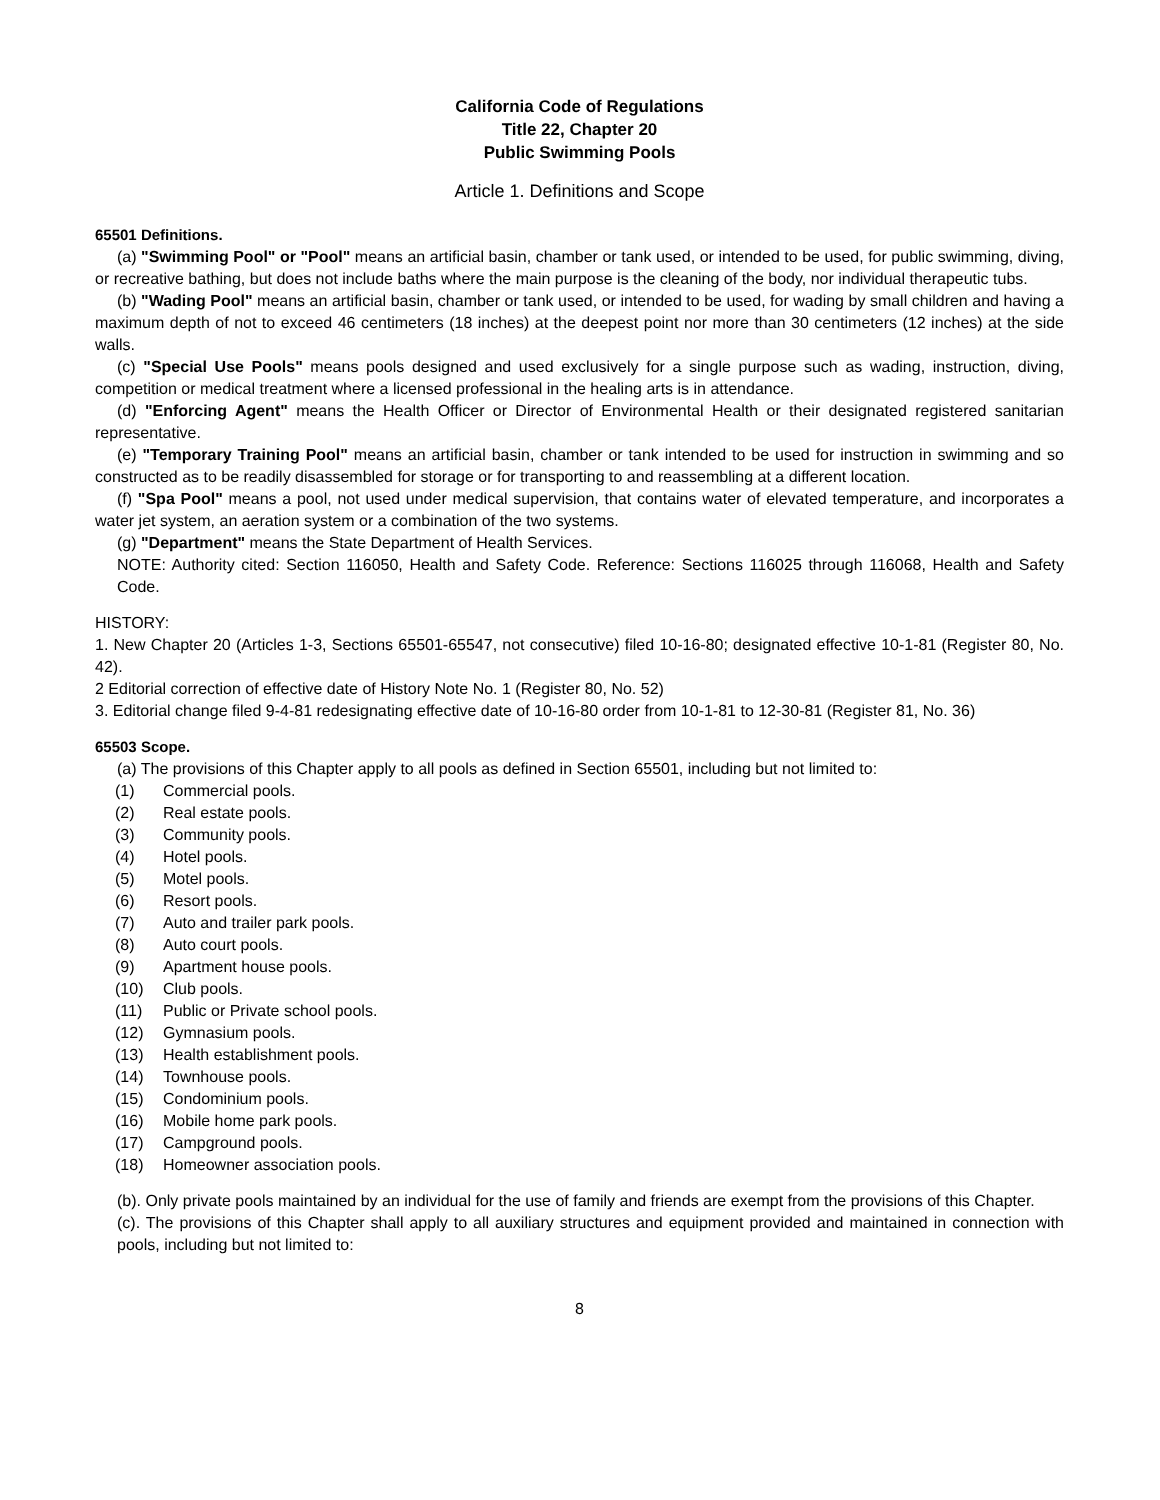California Code of Regulations
Title 22, Chapter 20
Public Swimming Pools
Article 1. Definitions and Scope
65501 Definitions.
(a) "Swimming Pool" or "Pool" means an artificial basin, chamber or tank used, or intended to be used, for public swimming, diving, or recreative bathing, but does not include baths where the main purpose is the cleaning of the body, nor individual therapeutic tubs.
(b) "Wading Pool" means an artificial basin, chamber or tank used, or intended to be used, for wading by small children and having a maximum depth of not to exceed 46 centimeters (18 inches) at the deepest point nor more than 30 centimeters (12 inches) at the side walls.
(c) "Special Use Pools" means pools designed and used exclusively for a single purpose such as wading, instruction, diving, competition or medical treatment where a licensed professional in the healing arts is in attendance.
(d) "Enforcing Agent" means the Health Officer or Director of Environmental Health or their designated registered sanitarian representative.
(e) "Temporary Training Pool" means an artificial basin, chamber or tank intended to be used for instruction in swimming and so constructed as to be readily disassembled for storage or for transporting to and reassembling at a different location.
(f) "Spa Pool" means a pool, not used under medical supervision, that contains water of elevated temperature, and incorporates a water jet system, an aeration system or a combination of the two systems.
(g) "Department" means the State Department of Health Services.
NOTE: Authority cited: Section 116050, Health and Safety Code. Reference: Sections 116025 through 116068, Health and Safety Code.
HISTORY:
1. New Chapter 20 (Articles 1-3, Sections 65501-65547, not consecutive) filed 10-16-80; designated effective 10-1-81 (Register 80, No. 42).
2 Editorial correction of effective date of History Note No. 1 (Register 80, No. 52)
3. Editorial change filed 9-4-81 redesignating effective date of 10-16-80 order from 10-1-81 to 12-30-81 (Register 81, No. 36)
65503 Scope.
(a) The provisions of this Chapter apply to all pools as defined in Section 65501, including but not limited to:
(1) Commercial pools.
(2) Real estate pools.
(3) Community pools.
(4) Hotel pools.
(5) Motel pools.
(6) Resort pools.
(7) Auto and trailer park pools.
(8) Auto court pools.
(9) Apartment house pools.
(10) Club pools.
(11) Public or Private school pools.
(12) Gymnasium pools.
(13) Health establishment pools.
(14) Townhouse pools.
(15) Condominium pools.
(16) Mobile home park pools.
(17) Campground pools.
(18) Homeowner association pools.
(b). Only private pools maintained by an individual for the use of family and friends are exempt from the provisions of this Chapter.
(c). The provisions of this Chapter shall apply to all auxiliary structures and equipment provided and maintained in connection with pools, including but not limited to:
8